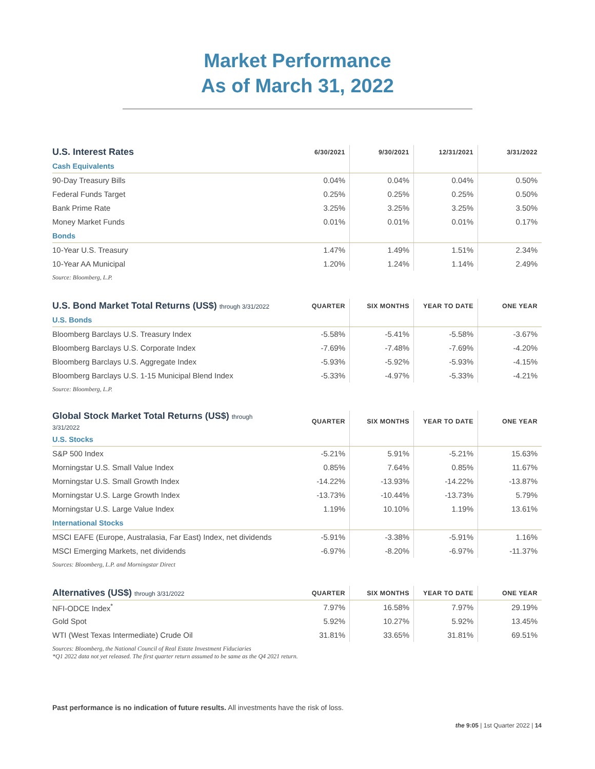Market Performance
As of March 31, 2022
| U.S. Interest Rates | 6/30/2021 | 9/30/2021 | 12/31/2021 | 3/31/2022 |
| --- | --- | --- | --- | --- |
| Cash Equivalents | | | | |
| 90-Day Treasury Bills | 0.04% | 0.04% | 0.04% | 0.50% |
| Federal Funds Target | 0.25% | 0.25% | 0.25% | 0.50% |
| Bank Prime Rate | 3.25% | 3.25% | 3.25% | 3.50% |
| Money Market Funds | 0.01% | 0.01% | 0.01% | 0.17% |
| Bonds | | | | |
| 10-Year U.S. Treasury | 1.47% | 1.49% | 1.51% | 2.34% |
| 10-Year AA Municipal | 1.20% | 1.24% | 1.14% | 2.49% |
| Source: Bloomberg, L.P. | | | | |
| U.S. Bond Market Total Returns (US$) through 3/31/2022 | QUARTER | SIX MONTHS | YEAR TO DATE | ONE YEAR |
| --- | --- | --- | --- | --- |
| U.S. Bonds | | | | |
| Bloomberg Barclays U.S. Treasury Index | -5.58% | -5.41% | -5.58% | -3.67% |
| Bloomberg Barclays U.S. Corporate Index | -7.69% | -7.48% | -7.69% | -4.20% |
| Bloomberg Barclays U.S. Aggregate Index | -5.93% | -5.92% | -5.93% | -4.15% |
| Bloomberg Barclays U.S. 1-15 Municipal Blend Index | -5.33% | -4.97% | -5.33% | -4.21% |
| Source: Bloomberg, L.P. | | | | |
| Global Stock Market Total Returns (US$) through 3/31/2022 | QUARTER | SIX MONTHS | YEAR TO DATE | ONE YEAR |
| --- | --- | --- | --- | --- |
| U.S. Stocks | | | | |
| S&P 500 Index | -5.21% | 5.91% | -5.21% | 15.63% |
| Morningstar U.S. Small Value Index | 0.85% | 7.64% | 0.85% | 11.67% |
| Morningstar U.S. Small Growth Index | -14.22% | -13.93% | -14.22% | -13.87% |
| Morningstar U.S. Large Growth Index | -13.73% | -10.44% | -13.73% | 5.79% |
| Morningstar U.S. Large Value Index | 1.19% | 10.10% | 1.19% | 13.61% |
| International Stocks | | | | |
| MSCI EAFE (Europe, Australasia, Far East) Index, net dividends | -5.91% | -3.38% | -5.91% | 1.16% |
| MSCI Emerging Markets, net dividends | -6.97% | -8.20% | -6.97% | -11.37% |
| Sources: Bloomberg, L.P. and Morningstar Direct | | | | |
| Alternatives (US$) through 3/31/2022 | QUARTER | SIX MONTHS | YEAR TO DATE | ONE YEAR |
| --- | --- | --- | --- | --- |
| NFI-ODCE Index<sup>*</sup> | 7.97% | 16.58% | 7.97% | 29.19% |
| Gold Spot | 5.92% | 10.27% | 5.92% | 13.45% |
| WTI (West Texas Intermediate) Crude Oil | 31.81% | 33.65% | 31.81% | 69.51% |
| Sources: Bloomberg, the National Council of Real Estate Investment Fiduciaries *Q1 2022 data not yet released. The first quarter return assumed to be same as the Q4 2021 return. | | | | |
Past performance is no indication of future results. All investments have the risk of loss.
the 9:05 | 1st Quarter 2022 | 14